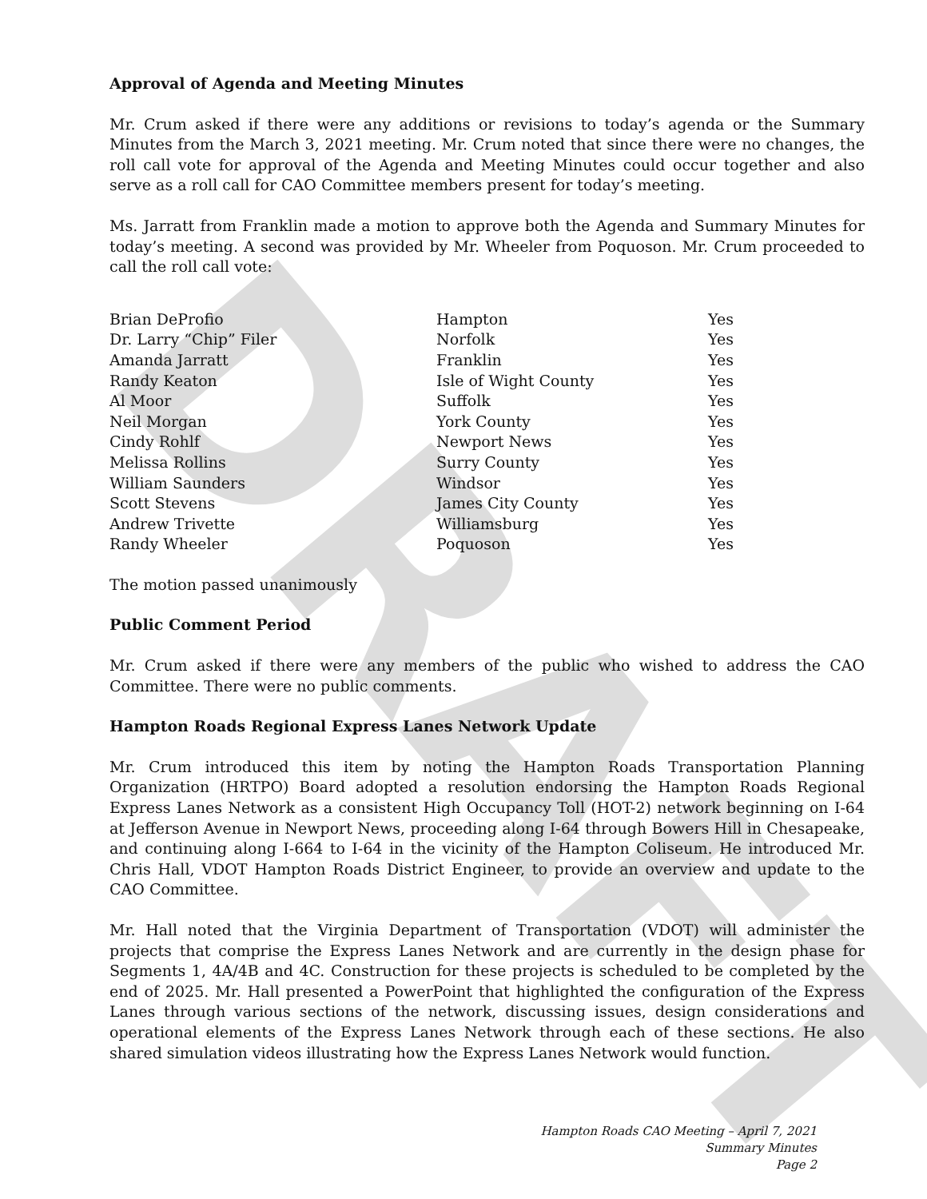DRAFT
Approval of Agenda and Meeting Minutes
Mr. Crum asked if there were any additions or revisions to today’s agenda or the Summary Minutes from the March 3, 2021 meeting. Mr. Crum noted that since there were no changes, the roll call vote for approval of the Agenda and Meeting Minutes could occur together and also serve as a roll call for CAO Committee members present for today’s meeting.
Ms. Jarratt from Franklin made a motion to approve both the Agenda and Summary Minutes for today’s meeting. A second was provided by Mr. Wheeler from Poquoson. Mr. Crum proceeded to call the roll call vote:
| Brian DeProfio | Hampton | Yes |
| Dr. Larry “Chip” Filer | Norfolk | Yes |
| Amanda Jarratt | Franklin | Yes |
| Randy Keaton | Isle of Wight County | Yes |
| Al Moor | Suffolk | Yes |
| Neil Morgan | York County | Yes |
| Cindy Rohlf | Newport News | Yes |
| Melissa Rollins | Surry County | Yes |
| William Saunders | Windsor | Yes |
| Scott Stevens | James City County | Yes |
| Andrew Trivette | Williamsburg | Yes |
| Randy Wheeler | Poquoson | Yes |
The motion passed unanimously
Public Comment Period
Mr. Crum asked if there were any members of the public who wished to address the CAO Committee. There were no public comments.
Hampton Roads Regional Express Lanes Network Update
Mr. Crum introduced this item by noting the Hampton Roads Transportation Planning Organization (HRTPO) Board adopted a resolution endorsing the Hampton Roads Regional Express Lanes Network as a consistent High Occupancy Toll (HOT-2) network beginning on I-64 at Jefferson Avenue in Newport News, proceeding along I-64 through Bowers Hill in Chesapeake, and continuing along I-664 to I-64 in the vicinity of the Hampton Coliseum. He introduced Mr. Chris Hall, VDOT Hampton Roads District Engineer, to provide an overview and update to the CAO Committee.
Mr. Hall noted that the Virginia Department of Transportation (VDOT) will administer the projects that comprise the Express Lanes Network and are currently in the design phase for Segments 1, 4A/4B and 4C. Construction for these projects is scheduled to be completed by the end of 2025. Mr. Hall presented a PowerPoint that highlighted the configuration of the Express Lanes through various sections of the network, discussing issues, design considerations and operational elements of the Express Lanes Network through each of these sections. He also shared simulation videos illustrating how the Express Lanes Network would function.
Hampton Roads CAO Meeting – April 7, 2021
Summary Minutes
Page 2